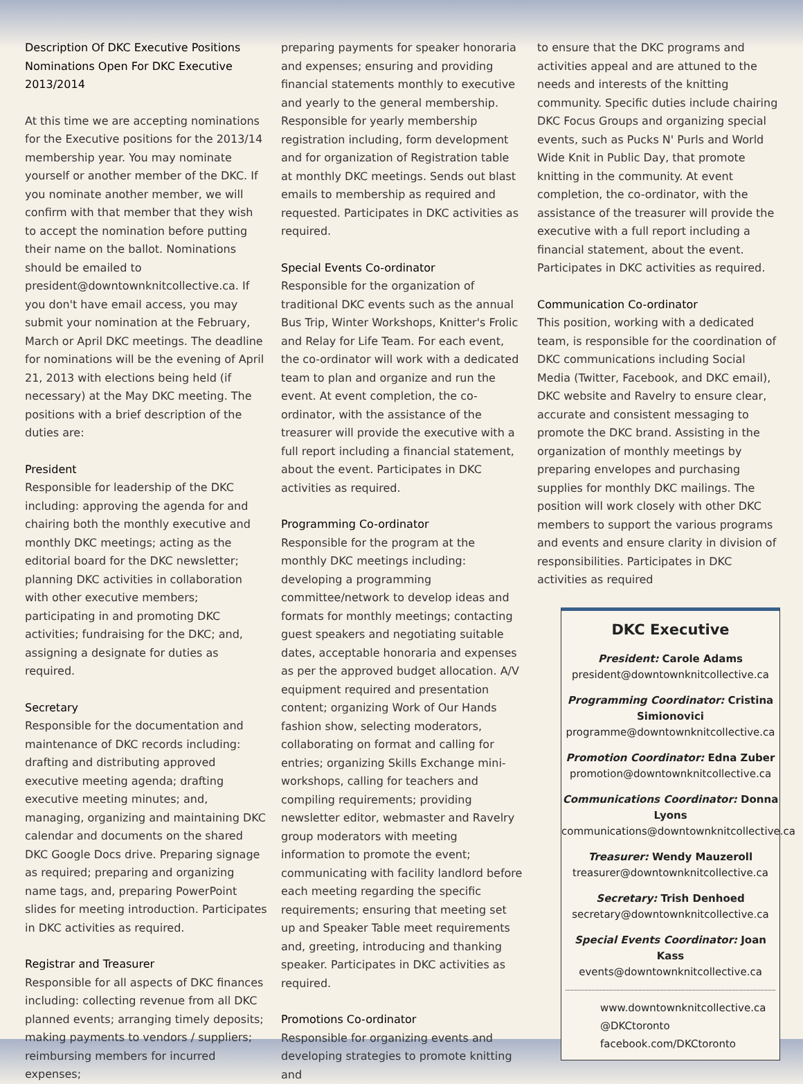Description Of DKC Executive Positions Nominations Open For DKC Executive 2013/2014
At this time we are accepting nominations for the Executive positions for the 2013/14 membership year. You may nominate yourself or another member of the DKC. If you nominate another member, we will confirm with that member that they wish to accept the nomination before putting their name on the ballot. Nominations should be emailed to president@downtownknitcollective.ca. If you don't have email access, you may submit your nomination at the February, March or April DKC meetings. The deadline for nominations will be the evening of April 21, 2013 with elections being held (if necessary) at the May DKC meeting. The positions with a brief description of the duties are:
President
Responsible for leadership of the DKC including: approving the agenda for and chairing both the monthly executive and monthly DKC meetings; acting as the editorial board for the DKC newsletter; planning DKC activities in collaboration with other executive members; participating in and promoting DKC activities; fundraising for the DKC; and, assigning a designate for duties as required.
Secretary
Responsible for the documentation and maintenance of DKC records including: drafting and distributing approved executive meeting agenda; drafting executive meeting minutes; and, managing, organizing and maintaining DKC calendar and documents on the shared DKC Google Docs drive. Preparing signage as required; preparing and organizing name tags, and, preparing PowerPoint slides for meeting introduction. Participates in DKC activities as required.
Registrar and Treasurer
Responsible for all aspects of DKC finances including: collecting revenue from all DKC planned events; arranging timely deposits; making payments to vendors / suppliers; reimbursing members for incurred expenses;
preparing payments for speaker honoraria and expenses; ensuring and providing financial statements monthly to executive and yearly to the general membership. Responsible for yearly membership registration including, form development and for organization of Registration table at monthly DKC meetings. Sends out blast emails to membership as required and requested. Participates in DKC activities as required.
Special Events Co-ordinator
Responsible for the organization of traditional DKC events such as the annual Bus Trip, Winter Workshops, Knitter's Frolic and Relay for Life Team. For each event, the co-ordinator will work with a dedicated team to plan and organize and run the event. At event completion, the co-ordinator, with the assistance of the treasurer will provide the executive with a full report including a financial statement, about the event. Participates in DKC activities as required.
Programming Co-ordinator
Responsible for the program at the monthly DKC meetings including: developing a programming committee/network to develop ideas and formats for monthly meetings; contacting guest speakers and negotiating suitable dates, acceptable honoraria and expenses as per the approved budget allocation. A/V equipment required and presentation content; organizing Work of Our Hands fashion show, selecting moderators, collaborating on format and calling for entries; organizing Skills Exchange mini-workshops, calling for teachers and compiling requirements; providing newsletter editor, webmaster and Ravelry group moderators with meeting information to promote the event; communicating with facility landlord before each meeting regarding the specific requirements; ensuring that meeting set up and Speaker Table meet requirements and, greeting, introducing and thanking speaker. Participates in DKC activities as required.
Promotions Co-ordinator
Responsible for organizing events and developing strategies to promote knitting and
to ensure that the DKC programs and activities appeal and are attuned to the needs and interests of the knitting community. Specific duties include chairing DKC Focus Groups and organizing special events, such as Pucks N' Purls and World Wide Knit in Public Day, that promote knitting in the community. At event completion, the co-ordinator, with the assistance of the treasurer will provide the executive with a full report including a financial statement, about the event. Participates in DKC activities as required.
Communication Co-ordinator
This position, working with a dedicated team, is responsible for the coordination of DKC communications including Social Media (Twitter, Facebook, and DKC email), DKC website and Ravelry to ensure clear, accurate and consistent messaging to promote the DKC brand. Assisting in the organization of monthly meetings by preparing envelopes and purchasing supplies for monthly DKC mailings. The position will work closely with other DKC members to support the various programs and events and ensure clarity in division of responsibilities. Participates in DKC activities as required
DKC Executive
President: Carole Adams
president@downtownknitcollective.ca
Programming Coordinator: Cristina Simionovici
programme@downtownknitcollective.ca
Promotion Coordinator: Edna Zuber
promotion@downtownknitcollective.ca
Communications Coordinator: Donna Lyons
communications@downtownknitcollective.ca
Treasurer: Wendy Mauzeroll
treasurer@downtownknitcollective.ca
Secretary: Trish Denhoed
secretary@downtownknitcollective.ca
Special Events Coordinator: Joan Kass
events@downtownknitcollective.ca
www.downtownknitcollective.ca
@DKCtoronto
facebook.com/DKCtoronto